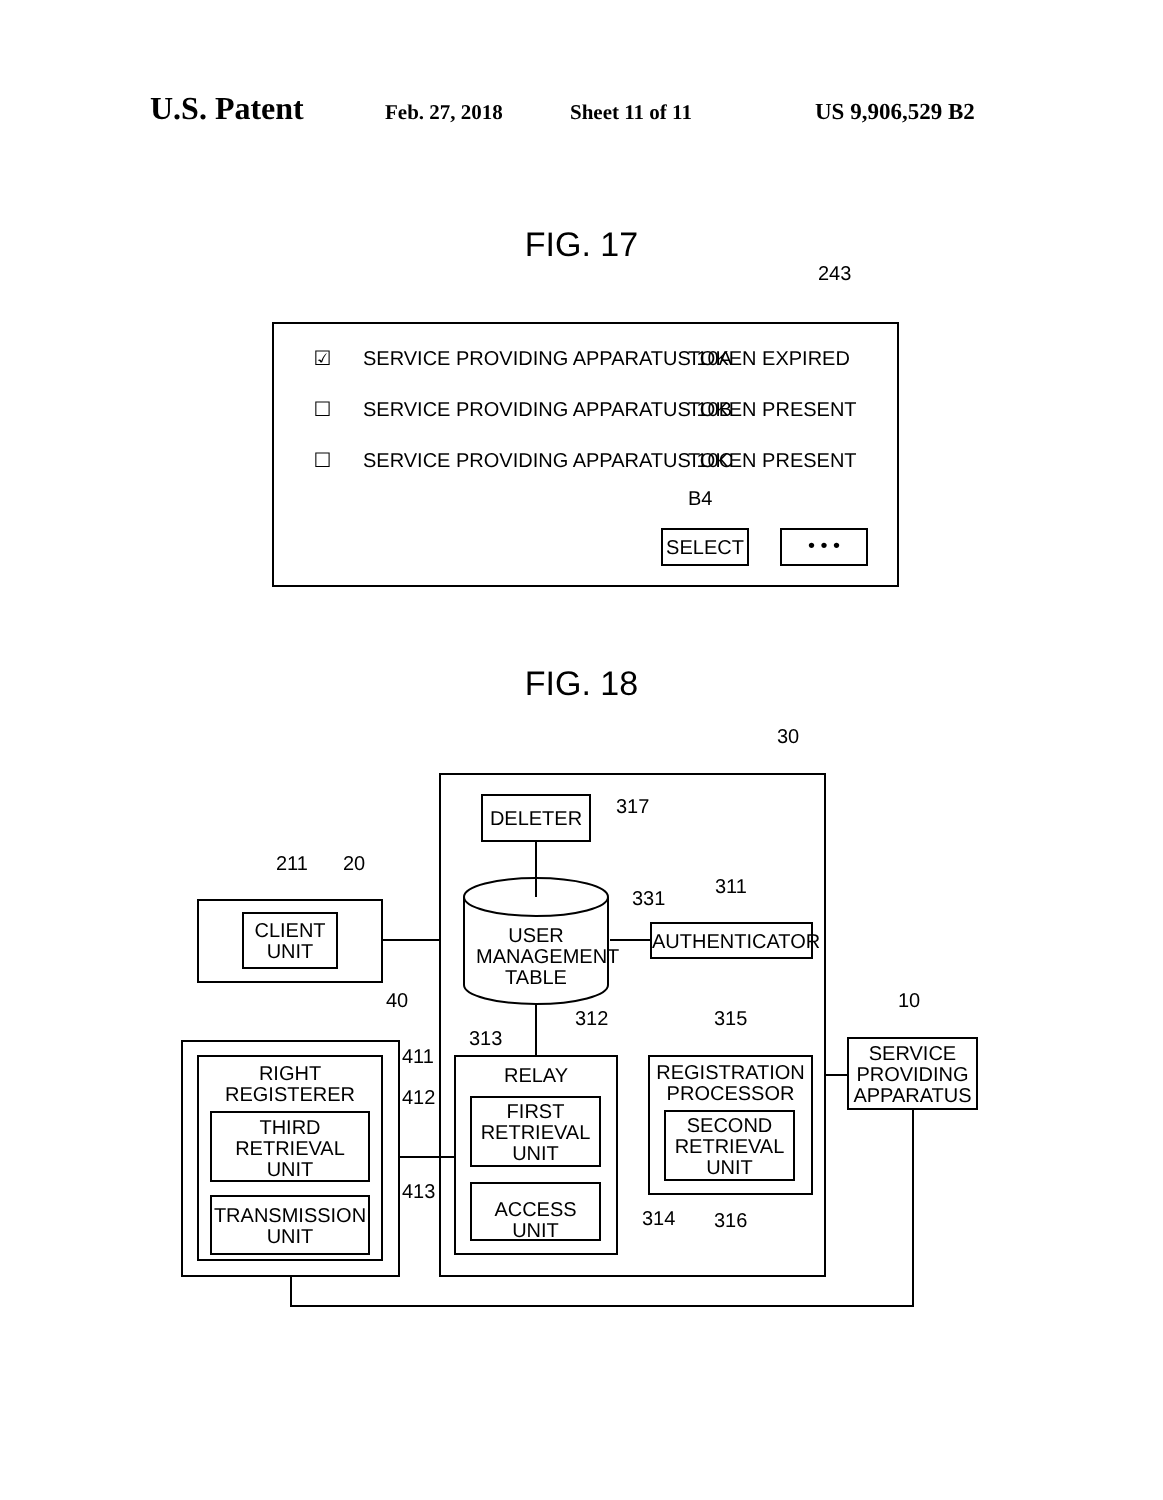U.S. Patent Feb. 27, 2018 Sheet 11 of 11 US 9,906,529 B2
FIG. 17
243
☑
SERVICE PROVIDING APPARATUS 10A
TOKEN EXPIRED
☐
SERVICE PROVIDING APPARATUS 10B
TOKEN PRESENT
☐
SERVICE PROVIDING APPARATUS 10C
TOKEN PRESENT
B4
SELECT • • •
FIG. 18
30
DELETER 317
211 20
CLIENT
UNIT
USER
MANAGEMENT
TABLE
331
311
AUTHENTICATOR
40
313
312 315
10
RIGHT
REGISTERER
THIRD
RETRIEVAL
UNIT
TRANSMISSION
UNIT
411
412
413
RELAY
FIRST
RETRIEVAL
UNIT
ACCESS UNIT
314
REGISTRATION
PROCESSOR
SECOND
RETRIEVAL
UNIT
316
SERVICE
PROVIDING
APPARATUS